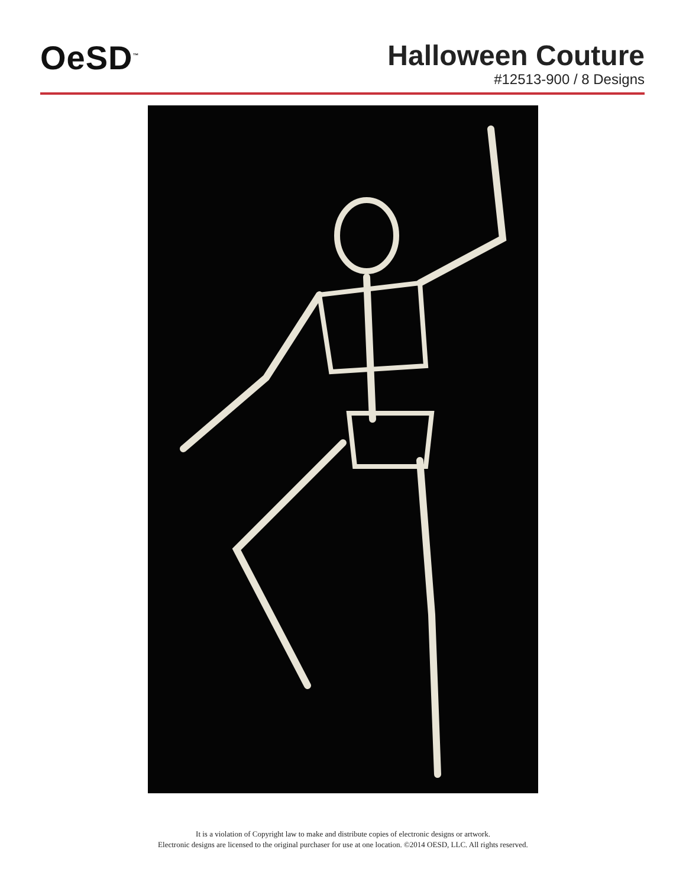OeSD<sup>™</sup>
Halloween Couture
#12513-900 / 8 Designs
It is a violation of Copyright law to make and distribute copies of electronic designs or artwork.
Electronic designs are licensed to the original purchaser for use at one location. ©2014 OESD, LLC. All rights reserved.